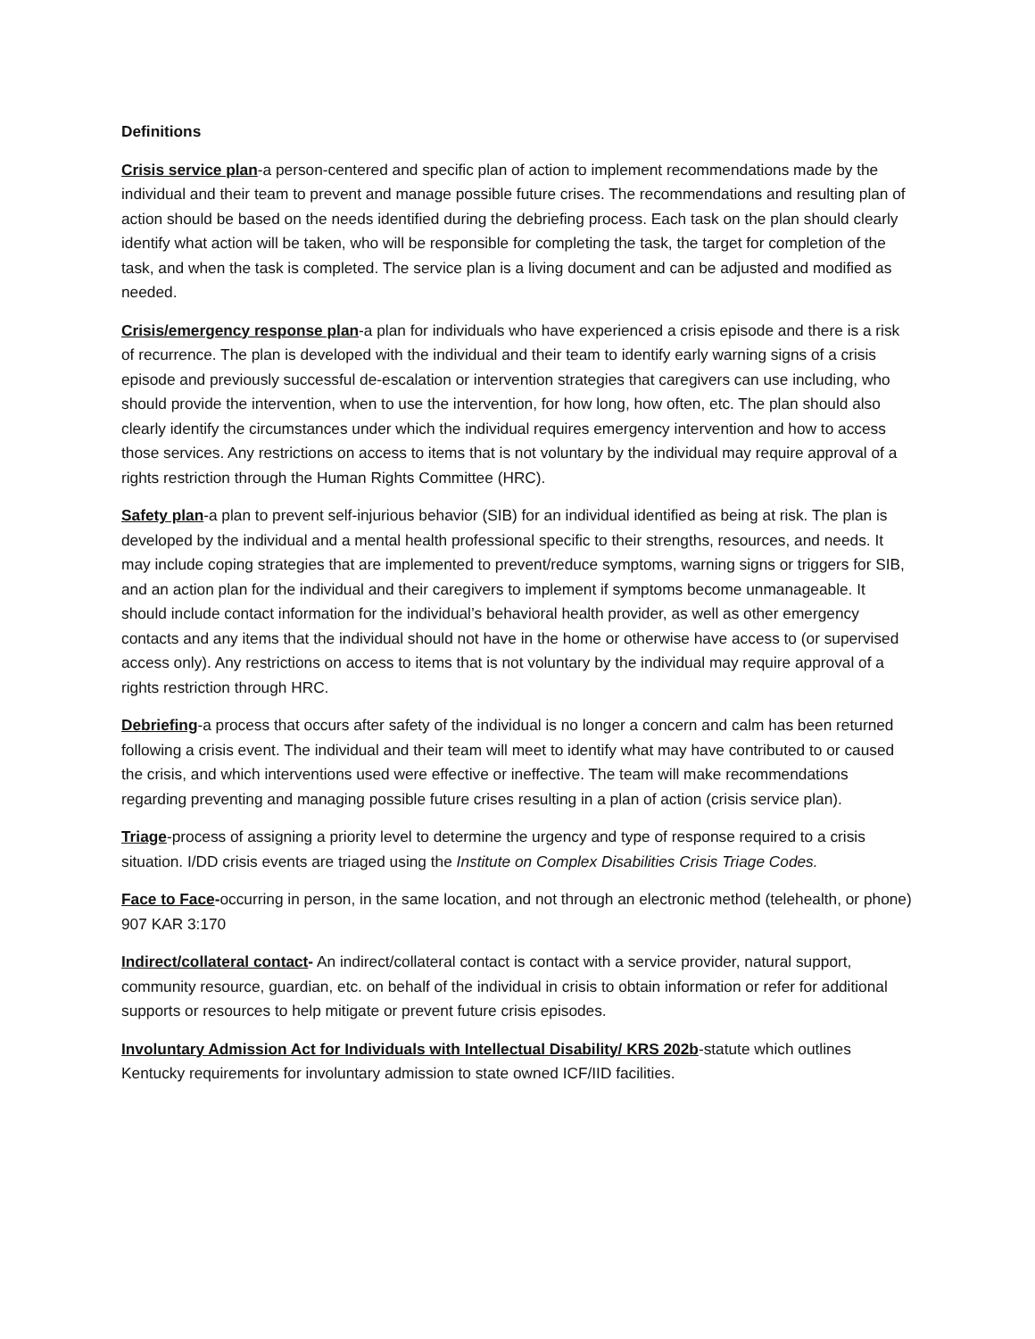Definitions
Crisis service plan-a person-centered and specific plan of action to implement recommendations made by the individual and their team to prevent and manage possible future crises. The recommendations and resulting plan of action should be based on the needs identified during the debriefing process. Each task on the plan should clearly identify what action will be taken, who will be responsible for completing the task, the target for completion of the task, and when the task is completed. The service plan is a living document and can be adjusted and modified as needed.
Crisis/emergency response plan-a plan for individuals who have experienced a crisis episode and there is a risk of recurrence. The plan is developed with the individual and their team to identify early warning signs of a crisis episode and previously successful de-escalation or intervention strategies that caregivers can use including, who should provide the intervention, when to use the intervention, for how long, how often, etc. The plan should also clearly identify the circumstances under which the individual requires emergency intervention and how to access those services. Any restrictions on access to items that is not voluntary by the individual may require approval of a rights restriction through the Human Rights Committee (HRC).
Safety plan-a plan to prevent self-injurious behavior (SIB) for an individual identified as being at risk. The plan is developed by the individual and a mental health professional specific to their strengths, resources, and needs. It may include coping strategies that are implemented to prevent/reduce symptoms, warning signs or triggers for SIB, and an action plan for the individual and their caregivers to implement if symptoms become unmanageable. It should include contact information for the individual’s behavioral health provider, as well as other emergency contacts and any items that the individual should not have in the home or otherwise have access to (or supervised access only). Any restrictions on access to items that is not voluntary by the individual may require approval of a rights restriction through HRC.
Debriefing-a process that occurs after safety of the individual is no longer a concern and calm has been returned following a crisis event. The individual and their team will meet to identify what may have contributed to or caused the crisis, and which interventions used were effective or ineffective. The team will make recommendations regarding preventing and managing possible future crises resulting in a plan of action (crisis service plan).
Triage-process of assigning a priority level to determine the urgency and type of response required to a crisis situation. I/DD crisis events are triaged using the Institute on Complex Disabilities Crisis Triage Codes.
Face to Face-occurring in person, in the same location, and not through an electronic method (telehealth, or phone) 907 KAR 3:170
Indirect/collateral contact- An indirect/collateral contact is contact with a service provider, natural support, community resource, guardian, etc. on behalf of the individual in crisis to obtain information or refer for additional supports or resources to help mitigate or prevent future crisis episodes.
Involuntary Admission Act for Individuals with Intellectual Disability/ KRS 202b-statute which outlines Kentucky requirements for involuntary admission to state owned ICF/IID facilities.